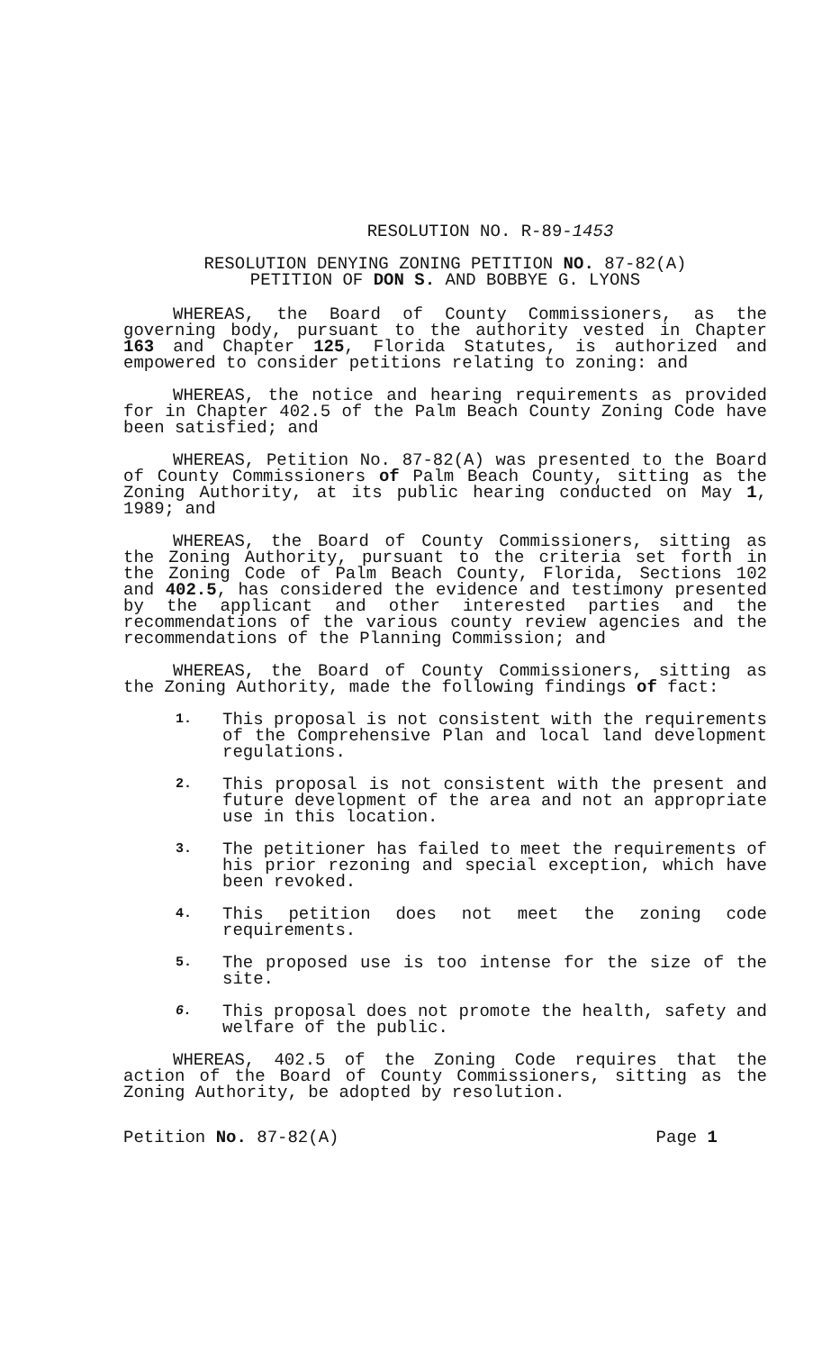RESOLUTION NO. R-89-1453
RESOLUTION DENYING ZONING PETITION NO. 87-82(A)
PETITION OF DON S. AND BOBBYE G. LYONS
WHEREAS, the Board of County Commissioners, as the governing body, pursuant to the authority vested in Chapter 163 and Chapter 125, Florida Statutes, is authorized and empowered to consider petitions relating to zoning: and
WHEREAS, the notice and hearing requirements as provided for in Chapter 402.5 of the Palm Beach County Zoning Code have been satisfied; and
WHEREAS, Petition No. 87-82(A) was presented to the Board of County Commissioners of Palm Beach County, sitting as the Zoning Authority, at its public hearing conducted on May 1, 1989; and
WHEREAS, the Board of County Commissioners, sitting as the Zoning Authority, pursuant to the criteria set forth in the Zoning Code of Palm Beach County, Florida, Sections 102 and 402.5, has considered the evidence and testimony presented by the applicant and other interested parties and the recommendations of the various county review agencies and the recommendations of the Planning Commission; and
WHEREAS, the Board of County Commissioners, sitting as the Zoning Authority, made the following findings of fact:
1. This proposal is not consistent with the requirements of the Comprehensive Plan and local land development regulations.
2. This proposal is not consistent with the present and future development of the area and not an appropriate use in this location.
3. The petitioner has failed to meet the requirements of his prior rezoning and special exception, which have been revoked.
4. This petition does not meet the zoning code requirements.
5. The proposed use is too intense for the size of the site.
6. This proposal does not promote the health, safety and welfare of the public.
WHEREAS, 402.5 of the Zoning Code requires that the action of the Board of County Commissioners, sitting as the Zoning Authority, be adopted by resolution.
Petition No. 87-82(A) Page 1